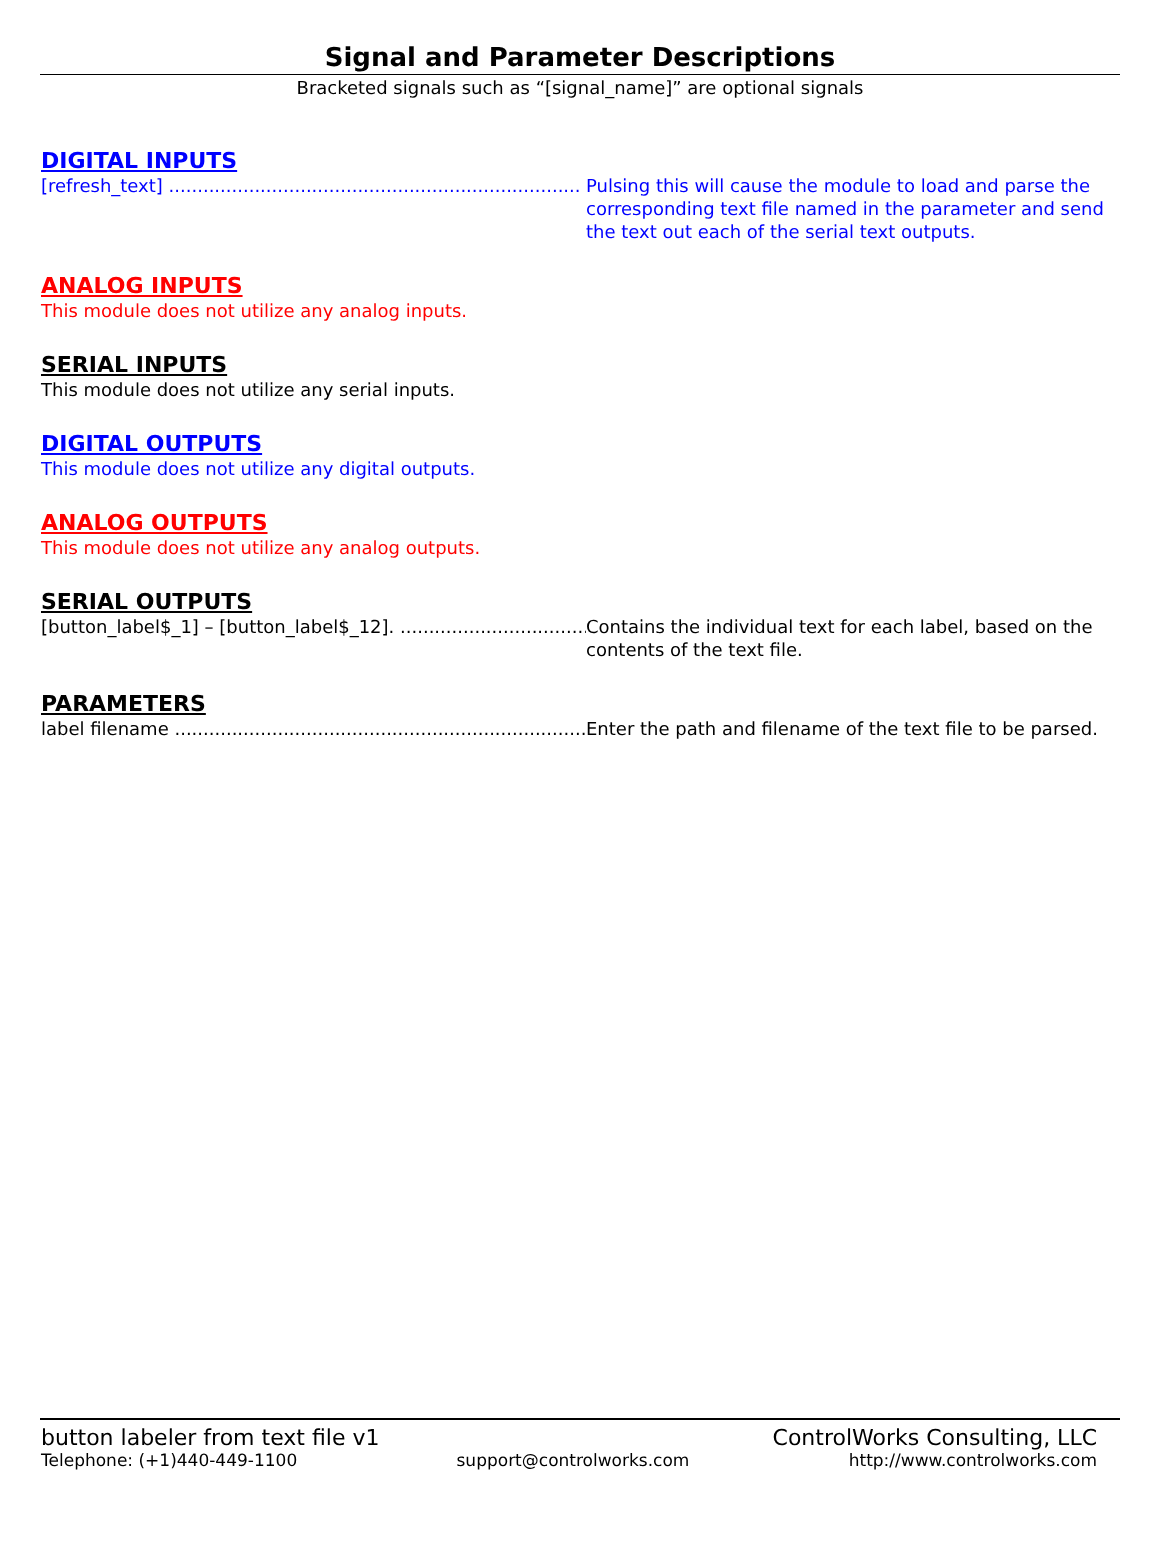Signal and Parameter Descriptions
Bracketed signals such as “[signal_name]” are optional signals
DIGITAL INPUTS
[refresh_text] ........................................................................ Pulsing this will cause the module to load and parse the corresponding text file named in the parameter and send the text out each of the serial text outputs.
ANALOG INPUTS
This module does not utilize any analog inputs.
SERIAL INPUTS
This module does not utilize any serial inputs.
DIGITAL OUTPUTS
This module does not utilize any digital outputs.
ANALOG OUTPUTS
This module does not utilize any analog outputs.
SERIAL OUTPUTS
[button_label$_1] – [button_label$_12]. ....................................... Contains the individual text for each label, based on the contents of the text file.
PARAMETERS
label filename ........................................................................ Enter the path and filename of the text file to be parsed.
button labeler from text file v1 ControlWorks Consulting, LLC
Telephone: (+1)440-449-1100 support@controlworks.com http://www.controlworks.com